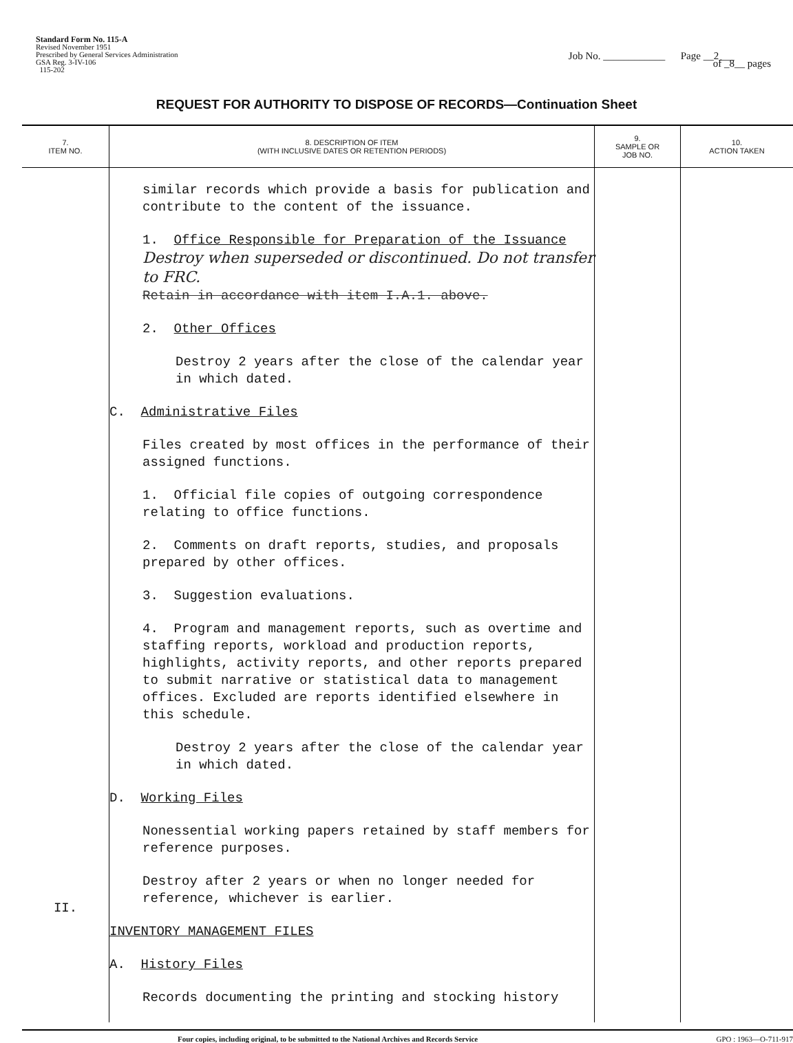Standard Form No. 115-A
Revised November 1951
Prescribed by General Services Administration
GSA Reg. 3-IV-106
115-202
Job No. ____________ Page __2___
of _8__ pages
REQUEST FOR AUTHORITY TO DISPOSE OF RECORDS—Continuation Sheet
| 7. ITEM NO. | 8. DESCRIPTION OF ITEM (WITH INCLUSIVE DATES OR RETENTION PERIODS) | 9. SAMPLE OR JOB NO. | 10. ACTION TAKEN |
| --- | --- | --- | --- |
| II. | similar records which provide a basis for publication and contribute to the content of the issuance. 1. Office Responsible for Preparation of the Issuance Destroy when superseded or discontinued. Do not transfer to FRC. Retain in accordance with item I.A.1. above. 2. Other Offices Destroy 2 years after the close of the calendar year in which dated. C. Administrative Files Files created by most offices in the performance of their assigned functions. 1. Official file copies of outgoing correspondence relating to office functions. 2. Comments on draft reports, studies, and proposals prepared by other offices. 3. Suggestion evaluations. 4. Program and management reports, such as overtime and staffing reports, workload and production reports, highlights, activity reports, and other reports prepared to submit narrative or statistical data to management offices. Excluded are reports identified elsewhere in this schedule. Destroy 2 years after the close of the calendar year in which dated. D. Working Files Nonessential working papers retained by staff members for reference purposes. Destroy after 2 years or when no longer needed for reference, whichever is earlier. INVENTORY MANAGEMENT FILES A. History Files Records documenting the printing and stocking history | | |
Four copies, including original, to be submitted to the National Archives and Records Service GPO : 1963—O-711-917